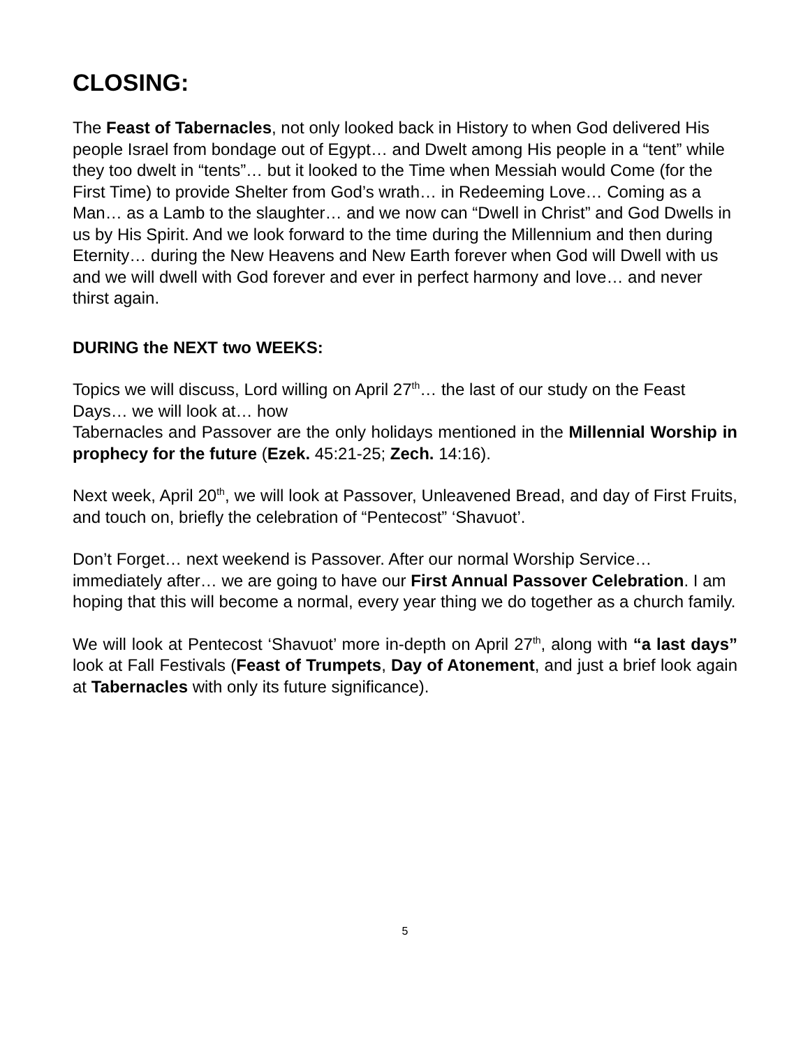CLOSING:
The Feast of Tabernacles, not only looked back in History to when God delivered His people Israel from bondage out of Egypt… and Dwelt among His people in a “tent” while they too dwelt in “tents”… but it looked to the Time when Messiah would Come (for the First Time) to provide Shelter from God’s wrath… in Redeeming Love… Coming as a Man… as a Lamb to the slaughter… and we now can “Dwell in Christ” and God Dwells in us by His Spirit. And we look forward to the time during the Millennium and then during Eternity… during the New Heavens and New Earth forever when God will Dwell with us and we will dwell with God forever and ever in perfect harmony and love… and never thirst again.
DURING the NEXT two WEEKS:
Topics we will discuss, Lord willing on April 27<sup>th</sup>… the last of our study on the Feast Days… we will look at… how
Tabernacles and Passover are the only holidays mentioned in the Millennial Worship in prophecy for the future (Ezek. 45:21-25; Zech. 14:16).
Next week, April 20<sup>th</sup>, we will look at Passover, Unleavened Bread, and day of First Fruits, and touch on, briefly the celebration of “Pentecost” ‘Shavuot’.
Don’t Forget… next weekend is Passover. After our normal Worship Service… immediately after… we are going to have our First Annual Passover Celebration. I am hoping that this will become a normal, every year thing we do together as a church family.
We will look at Pentecost ‘Shavuot’ more in-depth on April 27<sup>th</sup>, along with “a last days” look at Fall Festivals (Feast of Trumpets, Day of Atonement, and just a brief look again at Tabernacles with only its future significance).
5